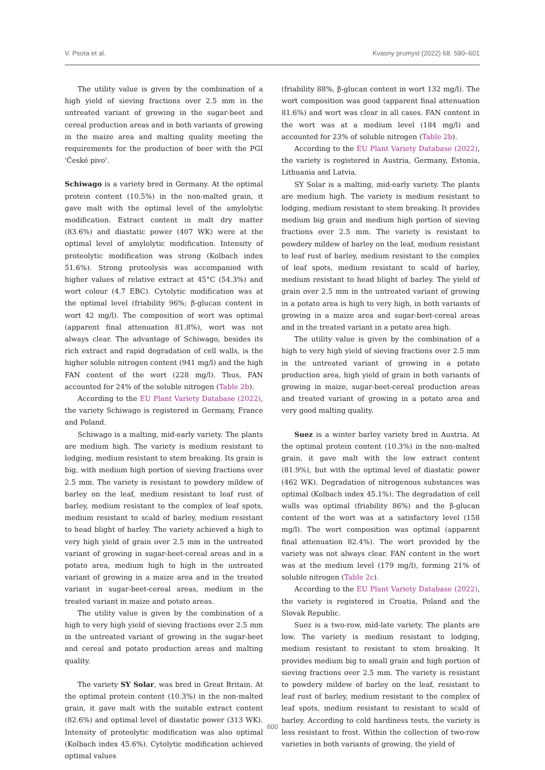V. Psota et al. Kvasny prumysl (2022) 68: 590–601
The utility value is given by the combination of a high yield of sieving fractions over 2.5 mm in the untreated variant of growing in the sugar-beet and cereal production areas and in both variants of growing in the maize area and malting quality meeting the requirements for the production of beer with the PGI 'České pivo'.
Schiwago is a variety bred in Germany. At the optimal protein content (10.5%) in the non-malted grain, it gave malt with the optimal level of the amylolytic modification. Extract content in malt dry matter (83.6%) and diastatic power (407 WK) were at the optimal level of amylolytic modification. Intensity of proteolytic modification was strong (Kolbach index 51.6%). Strong proteolysis was accompanied with higher values of relative extract at 45°C (54.3%) and wort colour (4.7 EBC). Cytolytic modification was at the optimal level (friability 96%; β-glucan content in wort 42 mg/l). The composition of wort was optimal (apparent final attenuation 81.8%), wort was not always clear. The advantage of Schiwago, besides its rich extract and rapid degradation of cell walls, is the higher soluble nitrogen content (941 mg/l) and the high FAN content of the wort (228 mg/l). Thus, FAN accounted for 24% of the soluble nitrogen (Table 2b).
According to the EU Plant Variety Database (2022), the variety Schiwago is registered in Germany, France and Poland.
Schiwago is a malting, mid-early variety. The plants are medium high. The variety is medium resistant to lodging, medium resistant to stem breaking. Its grain is big, with medium high portion of sieving fractions over 2.5 mm. The variety is resistant to powdery mildew of barley on the leaf, medium resistant to leaf rust of barley, medium resistant to the complex of leaf spots, medium resistant to scald of barley, medium resistant to head blight of barley. The variety achieved a high to very high yield of grain over 2.5 mm in the untreated variant of growing in sugar-beet-cereal areas and in a potato area, medium high to high in the untreated variant of growing in a maize area and in the treated variant in sugar-beet-cereal areas, medium in the treated variant in maize and potato areas.
The utility value is given by the combination of a high to very high yield of sieving fractions over 2.5 mm in the untreated variant of growing in the sugar-beet and cereal and potato production areas and malting quality.
The variety SY Solar, was bred in Great Britain. At the optimal protein content (10.3%) in the non-malted grain, it gave malt with the suitable extract content (82.6%) and optimal level of diastatic power (313 WK). Intensity of proteolytic modification was also optimal (Kolbach index 45.6%). Cytolytic modification achieved optimal values
(friability 88%, β-glucan content in wort 132 mg/l). The wort composition was good (apparent final attenuation 81.6%) and wort was clear in all cases. FAN content in the wort was at a medium level (184 mg/l) and accounted for 23% of soluble nitrogen (Table 2b).
According to the EU Plant Variety Database (2022), the variety is registered in Austria, Germany, Estonia, Lithuania and Latvia.
SY Solar is a malting, mid-early variety. The plants are medium high. The variety is medium resistant to lodging, medium resistant to stem breaking. It provides medium big grain and medium high portion of sieving fractions over 2.5 mm. The variety is resistant to powdery mildew of barley on the leaf, medium resistant to leaf rust of barley, medium resistant to the complex of leaf spots, medium resistant to scald of barley, medium resistant to head blight of barley. The yield of grain over 2.5 mm in the untreated variant of growing in a potato area is high to very high, in both variants of growing in a maize area and sugar-beet-cereal areas and in the treated variant in a potato area high.
The utility value is given by the combination of a high to very high yield of sieving fractions over 2.5 mm in the untreated variant of growing in a potato production area, high yield of grain in both variants of growing in maize, sugar-beet-cereal production areas and treated variant of growing in a potato area and very good malting quality.
Suez is a winter barley variety bred in Austria. At the optimal protein content (10.3%) in the non-malted grain, it gave malt with the low extract content (81.9%), but with the optimal level of diastatic power (462 WK). Degradation of nitrogenous substances was optimal (Kolbach index 45.1%). The degradation of cell walls was optimal (friability 86%) and the β-glucan content of the wort was at a satisfactory level (158 mg/l). The wort composition was optimal (apparent final attenuation 82.4%). The wort provided by the variety was not always clear. FAN content in the wort was at the medium level (179 mg/l), forming 21% of soluble nitrogen (Table 2c).
According to the EU Plant Variety Database (2022), the variety is registered in Croatia, Poland and the Slovak Republic.
Suez is a two-row, mid-late variety. The plants are low. The variety is medium resistant to lodging, medium resistant to resistant to stem breaking. It provides medium big to small grain and high portion of sieving fractions over 2.5 mm. The variety is resistant to powdery mildew of barley on the leaf, resistant to leaf rust of barley, medium resistant to the complex of leaf spots, medium resistant to resistant to scald of barley. According to cold hardiness tests, the variety is less resistant to frost. Within the collection of two-row varieties in both variants of growing, the yield of
600